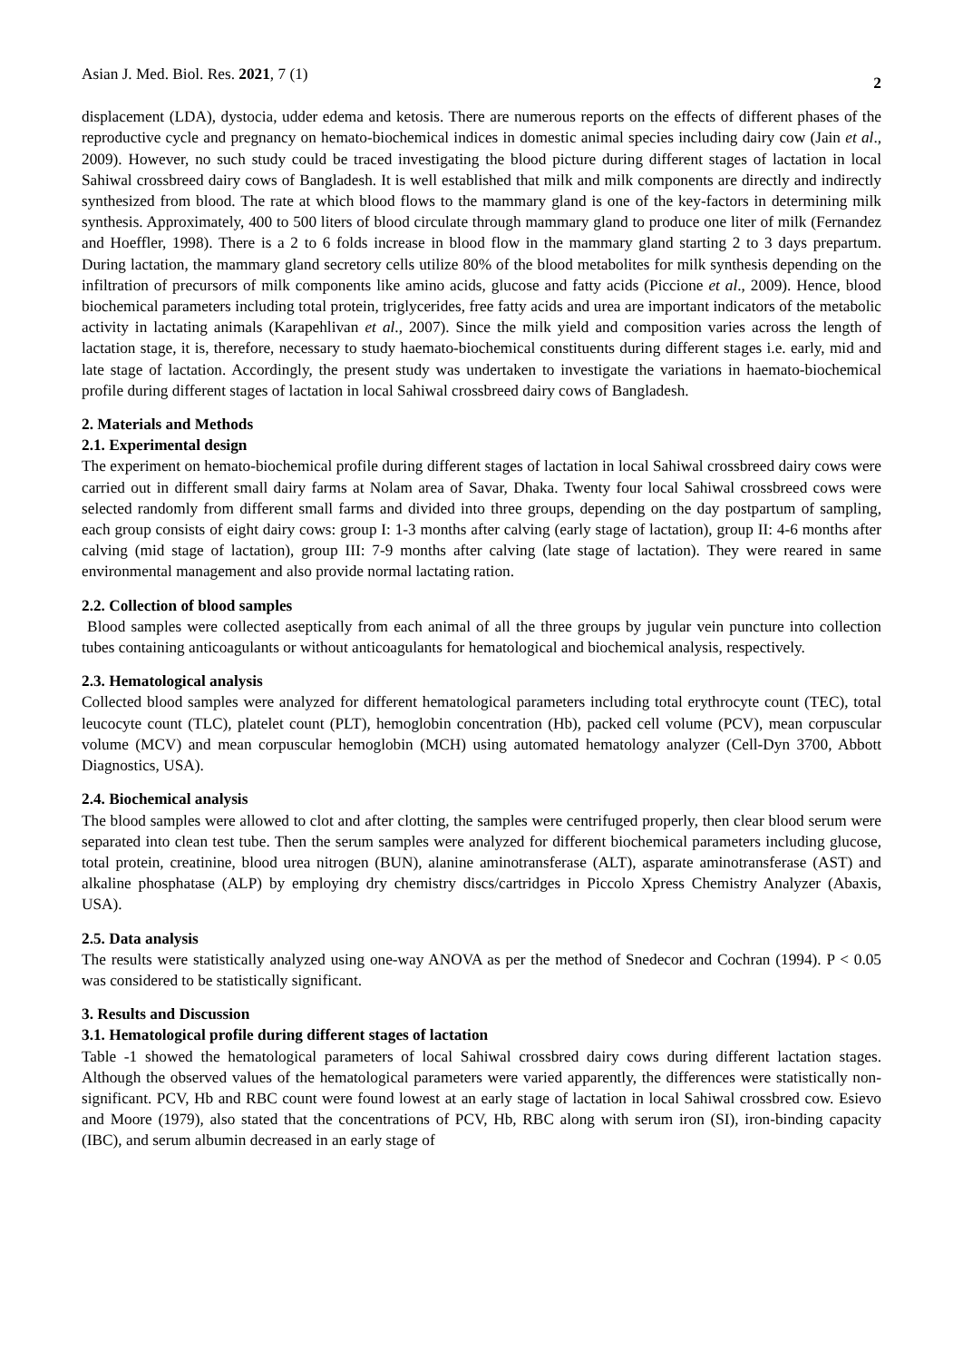Asian J. Med. Biol. Res. 2021, 7 (1) 2
displacement (LDA), dystocia, udder edema and ketosis. There are numerous reports on the effects of different phases of the reproductive cycle and pregnancy on hemato-biochemical indices in domestic animal species including dairy cow (Jain et al., 2009). However, no such study could be traced investigating the blood picture during different stages of lactation in local Sahiwal crossbreed dairy cows of Bangladesh. It is well established that milk and milk components are directly and indirectly synthesized from blood. The rate at which blood flows to the mammary gland is one of the key-factors in determining milk synthesis. Approximately, 400 to 500 liters of blood circulate through mammary gland to produce one liter of milk (Fernandez and Hoeffler, 1998). There is a 2 to 6 folds increase in blood flow in the mammary gland starting 2 to 3 days prepartum. During lactation, the mammary gland secretory cells utilize 80% of the blood metabolites for milk synthesis depending on the infiltration of precursors of milk components like amino acids, glucose and fatty acids (Piccione et al., 2009). Hence, blood biochemical parameters including total protein, triglycerides, free fatty acids and urea are important indicators of the metabolic activity in lactating animals (Karapehlivan et al., 2007). Since the milk yield and composition varies across the length of lactation stage, it is, therefore, necessary to study haemato-biochemical constituents during different stages i.e. early, mid and late stage of lactation. Accordingly, the present study was undertaken to investigate the variations in haemato-biochemical profile during different stages of lactation in local Sahiwal crossbreed dairy cows of Bangladesh.
2. Materials and Methods
2.1. Experimental design
The experiment on hemato-biochemical profile during different stages of lactation in local Sahiwal crossbreed dairy cows were carried out in different small dairy farms at Nolam area of Savar, Dhaka. Twenty four local Sahiwal crossbreed cows were selected randomly from different small farms and divided into three groups, depending on the day postpartum of sampling, each group consists of eight dairy cows: group I: 1-3 months after calving (early stage of lactation), group II: 4-6 months after calving (mid stage of lactation), group III: 7-9 months after calving (late stage of lactation). They were reared in same environmental management and also provide normal lactating ration.
2.2. Collection of blood samples
Blood samples were collected aseptically from each animal of all the three groups by jugular vein puncture into collection tubes containing anticoagulants or without anticoagulants for hematological and biochemical analysis, respectively.
2.3. Hematological analysis
Collected blood samples were analyzed for different hematological parameters including total erythrocyte count (TEC), total leucocyte count (TLC), platelet count (PLT), hemoglobin concentration (Hb), packed cell volume (PCV), mean corpuscular volume (MCV) and mean corpuscular hemoglobin (MCH) using automated hematology analyzer (Cell-Dyn 3700, Abbott Diagnostics, USA).
2.4. Biochemical analysis
The blood samples were allowed to clot and after clotting, the samples were centrifuged properly, then clear blood serum were separated into clean test tube. Then the serum samples were analyzed for different biochemical parameters including glucose, total protein, creatinine, blood urea nitrogen (BUN), alanine aminotransferase (ALT), asparate aminotransferase (AST) and alkaline phosphatase (ALP) by employing dry chemistry discs/cartridges in Piccolo Xpress Chemistry Analyzer (Abaxis, USA).
2.5. Data analysis
The results were statistically analyzed using one-way ANOVA as per the method of Snedecor and Cochran (1994). P < 0.05 was considered to be statistically significant.
3. Results and Discussion
3.1. Hematological profile during different stages of lactation
Table -1 showed the hematological parameters of local Sahiwal crossbred dairy cows during different lactation stages. Although the observed values of the hematological parameters were varied apparently, the differences were statistically non-significant. PCV, Hb and RBC count were found lowest at an early stage of lactation in local Sahiwal crossbred cow. Esievo and Moore (1979), also stated that the concentrations of PCV, Hb, RBC along with serum iron (SI), iron-binding capacity (IBC), and serum albumin decreased in an early stage of